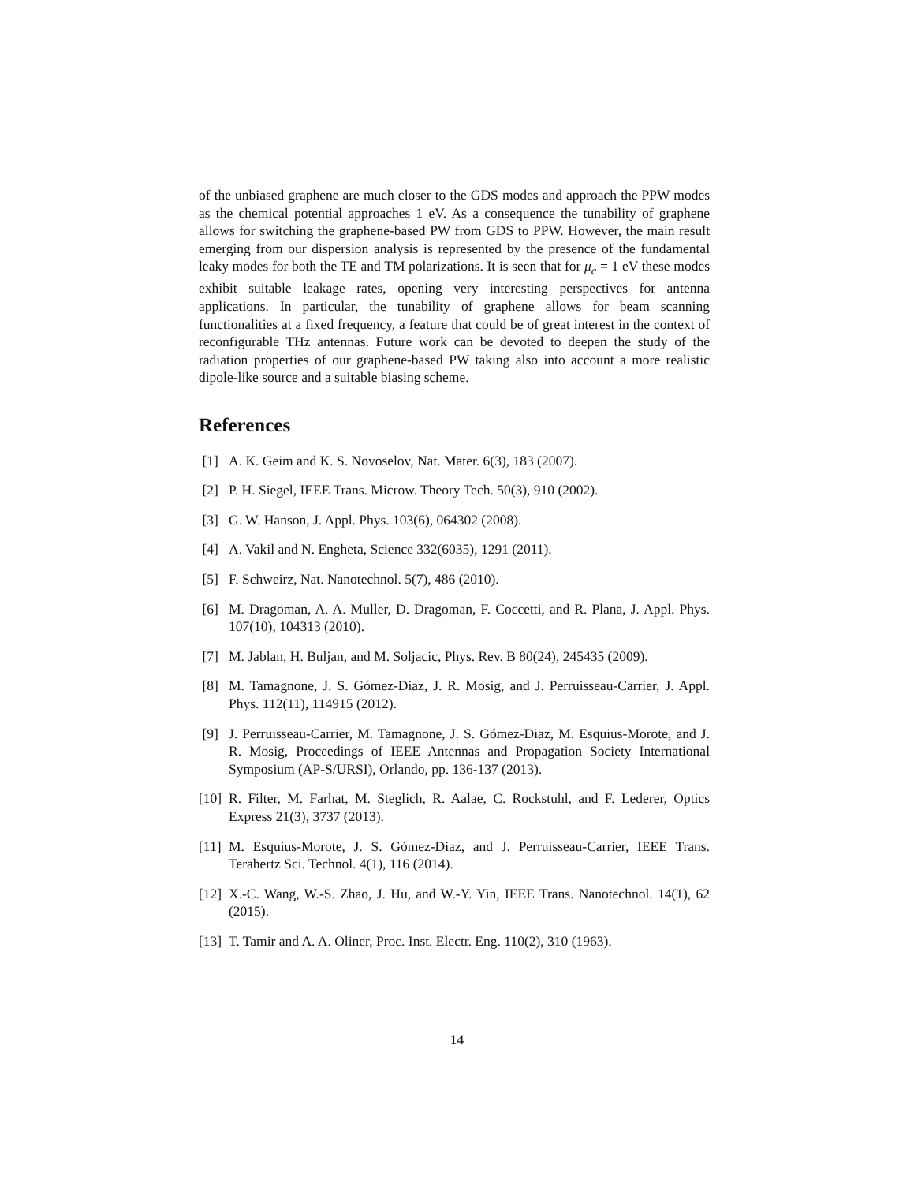of the unbiased graphene are much closer to the GDS modes and approach the PPW modes as the chemical potential approaches 1 eV. As a consequence the tunability of graphene allows for switching the graphene-based PW from GDS to PPW. However, the main result emerging from our dispersion analysis is represented by the presence of the fundamental leaky modes for both the TE and TM polarizations. It is seen that for μ<sub>c</sub> = 1 eV these modes exhibit suitable leakage rates, opening very interesting perspectives for antenna applications. In particular, the tunability of graphene allows for beam scanning functionalities at a fixed frequency, a feature that could be of great interest in the context of reconfigurable THz antennas. Future work can be devoted to deepen the study of the radiation properties of our graphene-based PW taking also into account a more realistic dipole-like source and a suitable biasing scheme.
References
[1] A. K. Geim and K. S. Novoselov, Nat. Mater. 6(3), 183 (2007).
[2] P. H. Siegel, IEEE Trans. Microw. Theory Tech. 50(3), 910 (2002).
[3] G. W. Hanson, J. Appl. Phys. 103(6), 064302 (2008).
[4] A. Vakil and N. Engheta, Science 332(6035), 1291 (2011).
[5] F. Schweirz, Nat. Nanotechnol. 5(7), 486 (2010).
[6] M. Dragoman, A. A. Muller, D. Dragoman, F. Coccetti, and R. Plana, J. Appl. Phys. 107(10), 104313 (2010).
[7] M. Jablan, H. Buljan, and M. Soljacic, Phys. Rev. B 80(24), 245435 (2009).
[8] M. Tamagnone, J. S. Gómez-Diaz, J. R. Mosig, and J. Perruisseau-Carrier, J. Appl. Phys. 112(11), 114915 (2012).
[9] J. Perruisseau-Carrier, M. Tamagnone, J. S. Gómez-Diaz, M. Esquius-Morote, and J. R. Mosig, Proceedings of IEEE Antennas and Propagation Society International Symposium (AP-S/URSI), Orlando, pp. 136-137 (2013).
[10] R. Filter, M. Farhat, M. Steglich, R. Aalae, C. Rockstuhl, and F. Lederer, Optics Express 21(3), 3737 (2013).
[11] M. Esquius-Morote, J. S. Gómez-Diaz, and J. Perruisseau-Carrier, IEEE Trans. Terahertz Sci. Technol. 4(1), 116 (2014).
[12] X.-C. Wang, W.-S. Zhao, J. Hu, and W.-Y. Yin, IEEE Trans. Nanotechnol. 14(1), 62 (2015).
[13] T. Tamir and A. A. Oliner, Proc. Inst. Electr. Eng. 110(2), 310 (1963).
14